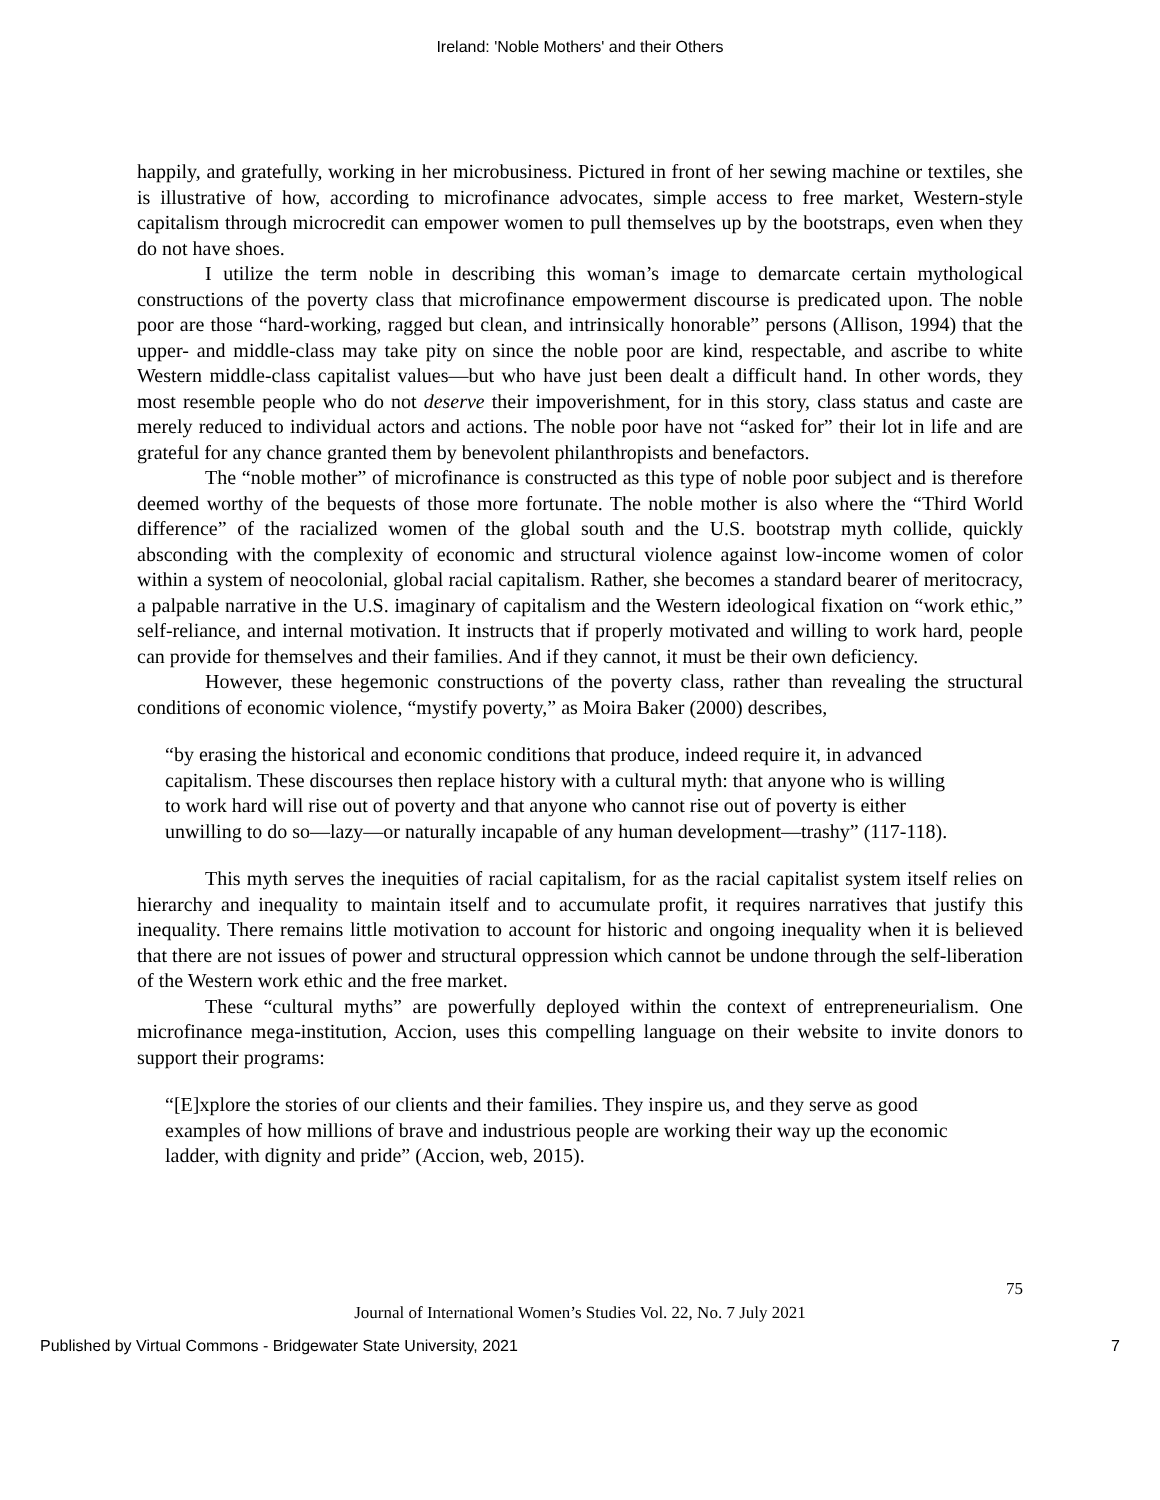Ireland: 'Noble Mothers' and their Others
happily, and gratefully, working in her microbusiness. Pictured in front of her sewing machine or textiles, she is illustrative of how, according to microfinance advocates, simple access to free market, Western-style capitalism through microcredit can empower women to pull themselves up by the bootstraps, even when they do not have shoes.
I utilize the term noble in describing this woman’s image to demarcate certain mythological constructions of the poverty class that microfinance empowerment discourse is predicated upon. The noble poor are those “hard-working, ragged but clean, and intrinsically honorable” persons (Allison, 1994) that the upper- and middle-class may take pity on since the noble poor are kind, respectable, and ascribe to white Western middle-class capitalist values—but who have just been dealt a difficult hand. In other words, they most resemble people who do not deserve their impoverishment, for in this story, class status and caste are merely reduced to individual actors and actions. The noble poor have not “asked for” their lot in life and are grateful for any chance granted them by benevolent philanthropists and benefactors.
The “noble mother” of microfinance is constructed as this type of noble poor subject and is therefore deemed worthy of the bequests of those more fortunate. The noble mother is also where the “Third World difference” of the racialized women of the global south and the U.S. bootstrap myth collide, quickly absconding with the complexity of economic and structural violence against low-income women of color within a system of neocolonial, global racial capitalism. Rather, she becomes a standard bearer of meritocracy, a palpable narrative in the U.S. imaginary of capitalism and the Western ideological fixation on “work ethic,” self-reliance, and internal motivation. It instructs that if properly motivated and willing to work hard, people can provide for themselves and their families. And if they cannot, it must be their own deficiency.
However, these hegemonic constructions of the poverty class, rather than revealing the structural conditions of economic violence, “mystify poverty,” as Moira Baker (2000) describes,
“by erasing the historical and economic conditions that produce, indeed require it, in advanced capitalism. These discourses then replace history with a cultural myth: that anyone who is willing to work hard will rise out of poverty and that anyone who cannot rise out of poverty is either unwilling to do so—lazy—or naturally incapable of any human development—trashy” (117-118).
This myth serves the inequities of racial capitalism, for as the racial capitalist system itself relies on hierarchy and inequality to maintain itself and to accumulate profit, it requires narratives that justify this inequality. There remains little motivation to account for historic and ongoing inequality when it is believed that there are not issues of power and structural oppression which cannot be undone through the self-liberation of the Western work ethic and the free market.
These “cultural myths” are powerfully deployed within the context of entrepreneurialism. One microfinance mega-institution, Accion, uses this compelling language on their website to invite donors to support their programs:
“[E]xplore the stories of our clients and their families. They inspire us, and they serve as good examples of how millions of brave and industrious people are working their way up the economic ladder, with dignity and pride” (Accion, web, 2015).
75
Journal of International Women’s Studies Vol. 22, No. 7 July 2021
Published by Virtual Commons - Bridgewater State University, 2021 7